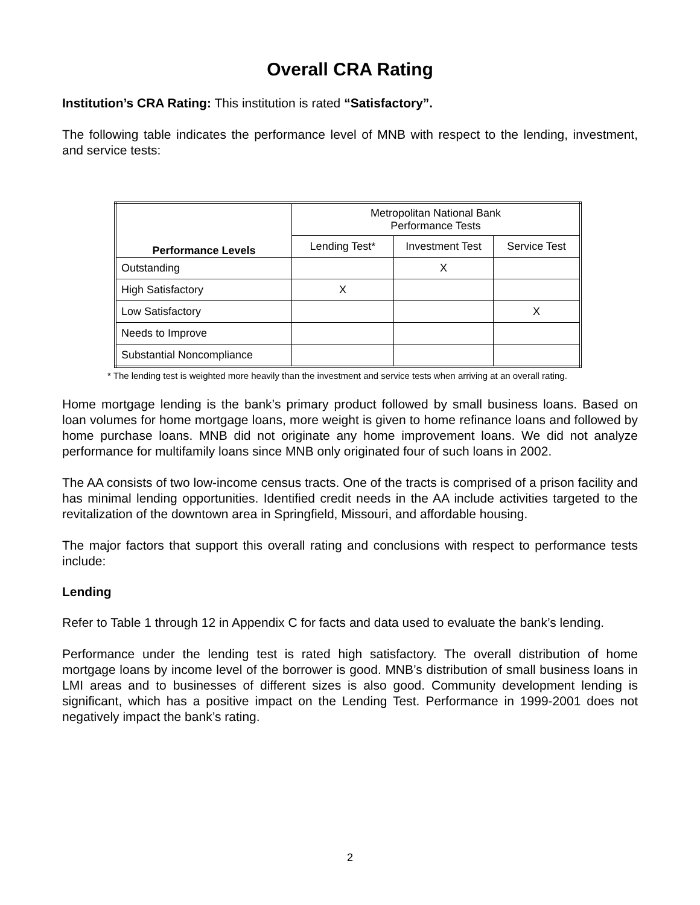Overall CRA Rating
Institution’s CRA Rating: This institution is rated “Satisfactory”.
The following table indicates the performance level of MNB with respect to the lending, investment, and service tests:
| Performance Levels | Metropolitan National Bank Performance Tests | | |
| | Lending Test* | Investment Test | Service Test |
| Outstanding | | X | |
| High Satisfactory | X | | |
| Low Satisfactory | | | X |
| Needs to Improve | | | |
| Substantial Noncompliance | | | |
* The lending test is weighted more heavily than the investment and service tests when arriving at an overall rating.
Home mortgage lending is the bank’s primary product followed by small business loans. Based on loan volumes for home mortgage loans, more weight is given to home refinance loans and followed by home purchase loans. MNB did not originate any home improvement loans. We did not analyze performance for multifamily loans since MNB only originated four of such loans in 2002.
The AA consists of two low-income census tracts. One of the tracts is comprised of a prison facility and has minimal lending opportunities. Identified credit needs in the AA include activities targeted to the revitalization of the downtown area in Springfield, Missouri, and affordable housing.
The major factors that support this overall rating and conclusions with respect to performance tests include:
Lending
Refer to Table 1 through 12 in Appendix C for facts and data used to evaluate the bank’s lending.
Performance under the lending test is rated high satisfactory. The overall distribution of home mortgage loans by income level of the borrower is good. MNB’s distribution of small business loans in LMI areas and to businesses of different sizes is also good. Community development lending is significant, which has a positive impact on the Lending Test. Performance in 1999-2001 does not negatively impact the bank’s rating.
2